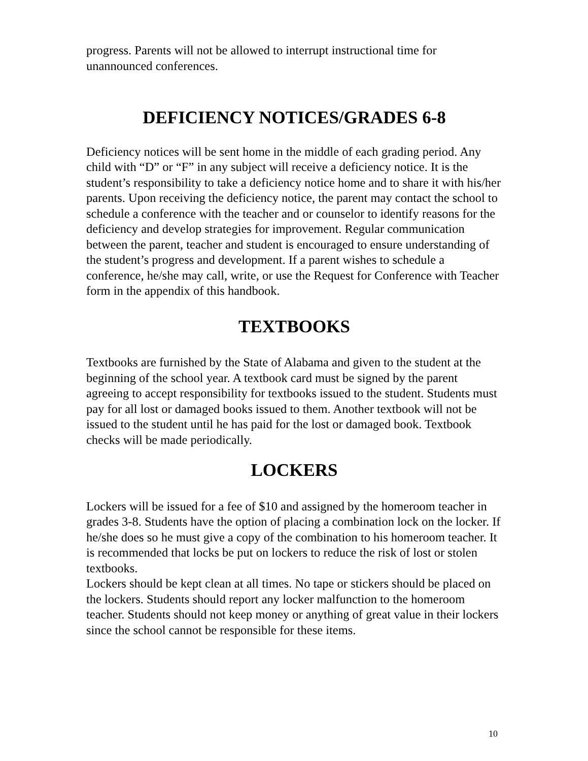progress. Parents will not be allowed to interrupt instructional time for unannounced conferences.
DEFICIENCY NOTICES/GRADES 6-8
Deficiency notices will be sent home in the middle of each grading period. Any child with “D” or “F” in any subject will receive a deficiency notice. It is the student’s responsibility to take a deficiency notice home and to share it with his/her parents. Upon receiving the deficiency notice, the parent may contact the school to schedule a conference with the teacher and or counselor to identify reasons for the deficiency and develop strategies for improvement. Regular communication between the parent, teacher and student is encouraged to ensure understanding of the student’s progress and development. If a parent wishes to schedule a conference, he/she may call, write, or use the Request for Conference with Teacher form in the appendix of this handbook.
TEXTBOOKS
Textbooks are furnished by the State of Alabama and given to the student at the beginning of the school year. A textbook card must be signed by the parent agreeing to accept responsibility for textbooks issued to the student. Students must pay for all lost or damaged books issued to them. Another textbook will not be issued to the student until he has paid for the lost or damaged book. Textbook checks will be made periodically.
LOCKERS
Lockers will be issued for a fee of $10 and assigned by the homeroom teacher in grades 3-8. Students have the option of placing a combination lock on the locker. If he/she does so he must give a copy of the combination to his homeroom teacher. It is recommended that locks be put on lockers to reduce the risk of lost or stolen textbooks.
Lockers should be kept clean at all times. No tape or stickers should be placed on the lockers. Students should report any locker malfunction to the homeroom teacher. Students should not keep money or anything of great value in their lockers since the school cannot be responsible for these items.
10